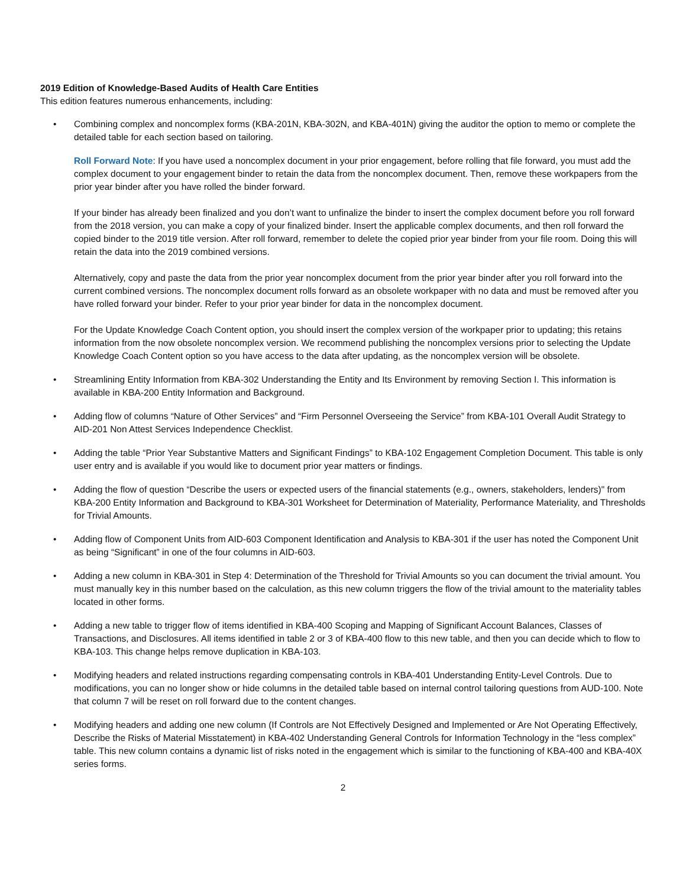2019 Edition of Knowledge-Based Audits of Health Care Entities
This edition features numerous enhancements, including:
• Combining complex and noncomplex forms (KBA-201N, KBA-302N, and KBA-401N) giving the auditor the option to memo or complete the detailed table for each section based on tailoring.
Roll Forward Note: If you have used a noncomplex document in your prior engagement, before rolling that file forward, you must add the complex document to your engagement binder to retain the data from the noncomplex document. Then, remove these workpapers from the prior year binder after you have rolled the binder forward.
If your binder has already been finalized and you don’t want to unfinalize the binder to insert the complex document before you roll forward from the 2018 version, you can make a copy of your finalized binder. Insert the applicable complex documents, and then roll forward the copied binder to the 2019 title version. After roll forward, remember to delete the copied prior year binder from your file room. Doing this will retain the data into the 2019 combined versions.
Alternatively, copy and paste the data from the prior year noncomplex document from the prior year binder after you roll forward into the current combined versions. The noncomplex document rolls forward as an obsolete workpaper with no data and must be removed after you have rolled forward your binder. Refer to your prior year binder for data in the noncomplex document.
For the Update Knowledge Coach Content option, you should insert the complex version of the workpaper prior to updating; this retains information from the now obsolete noncomplex version. We recommend publishing the noncomplex versions prior to selecting the Update Knowledge Coach Content option so you have access to the data after updating, as the noncomplex version will be obsolete.
• Streamlining Entity Information from KBA-302 Understanding the Entity and Its Environment by removing Section I. This information is available in KBA-200 Entity Information and Background.
• Adding flow of columns “Nature of Other Services” and “Firm Personnel Overseeing the Service” from KBA-101 Overall Audit Strategy to AID-201 Non Attest Services Independence Checklist.
• Adding the table “Prior Year Substantive Matters and Significant Findings” to KBA-102 Engagement Completion Document. This table is only user entry and is available if you would like to document prior year matters or findings.
• Adding the flow of question “Describe the users or expected users of the financial statements (e.g., owners, stakeholders, lenders)" from KBA-200 Entity Information and Background to KBA-301 Worksheet for Determination of Materiality, Performance Materiality, and Thresholds for Trivial Amounts.
• Adding flow of Component Units from AID-603 Component Identification and Analysis to KBA-301 if the user has noted the Component Unit as being “Significant” in one of the four columns in AID-603.
• Adding a new column in KBA-301 in Step 4: Determination of the Threshold for Trivial Amounts so you can document the trivial amount. You must manually key in this number based on the calculation, as this new column triggers the flow of the trivial amount to the materiality tables located in other forms.
• Adding a new table to trigger flow of items identified in KBA-400 Scoping and Mapping of Significant Account Balances, Classes of Transactions, and Disclosures. All items identified in table 2 or 3 of KBA-400 flow to this new table, and then you can decide which to flow to KBA-103. This change helps remove duplication in KBA-103.
• Modifying headers and related instructions regarding compensating controls in KBA-401 Understanding Entity-Level Controls. Due to modifications, you can no longer show or hide columns in the detailed table based on internal control tailoring questions from AUD-100. Note that column 7 will be reset on roll forward due to the content changes.
• Modifying headers and adding one new column (If Controls are Not Effectively Designed and Implemented or Are Not Operating Effectively, Describe the Risks of Material Misstatement) in KBA-402 Understanding General Controls for Information Technology in the “less complex” table. This new column contains a dynamic list of risks noted in the engagement which is similar to the functioning of KBA-400 and KBA-40X series forms.
2